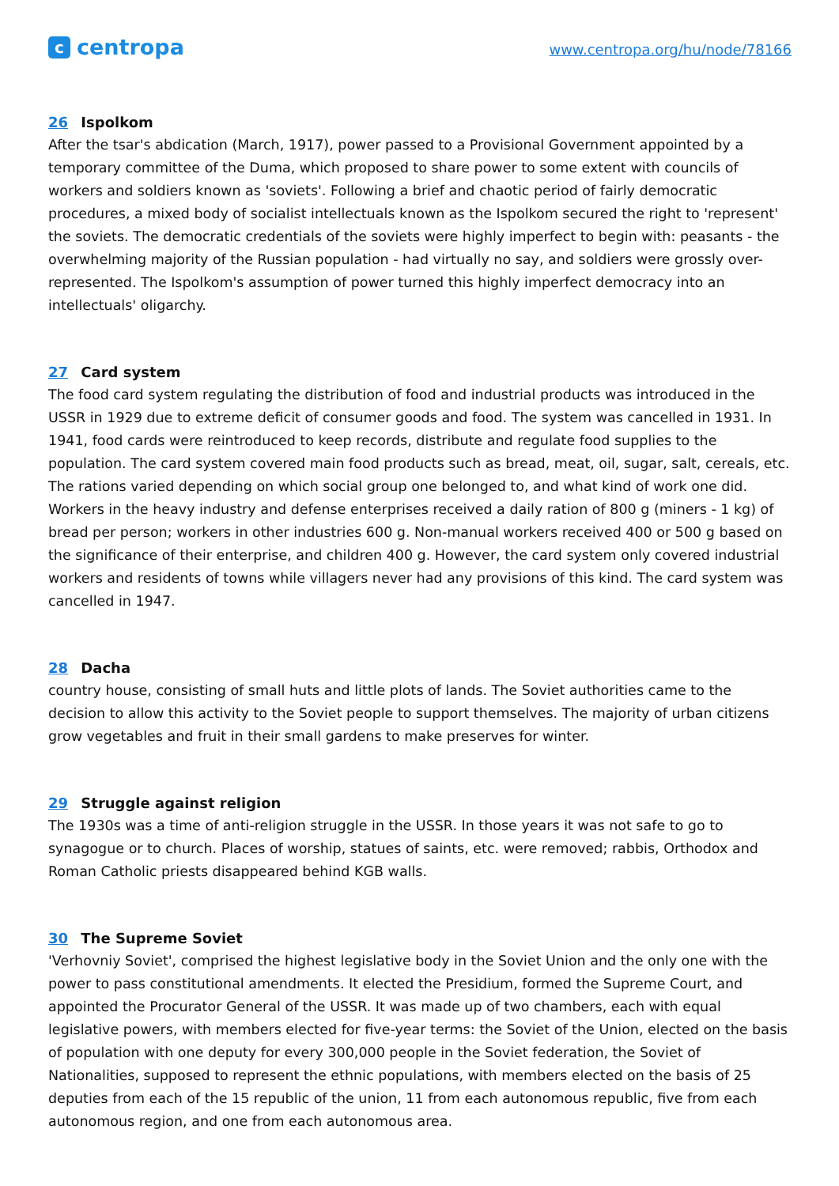ccentropa
www.centropa.org/hu/node/78166
26 Ispolkom
After the tsar's abdication (March, 1917), power passed to a Provisional Government appointed by a temporary committee of the Duma, which proposed to share power to some extent with councils of workers and soldiers known as 'soviets'. Following a brief and chaotic period of fairly democratic procedures, a mixed body of socialist intellectuals known as the Ispolkom secured the right to 'represent' the soviets. The democratic credentials of the soviets were highly imperfect to begin with: peasants - the overwhelming majority of the Russian population - had virtually no say, and soldiers were grossly over-represented. The Ispolkom's assumption of power turned this highly imperfect democracy into an intellectuals' oligarchy.
27 Card system
The food card system regulating the distribution of food and industrial products was introduced in the USSR in 1929 due to extreme deficit of consumer goods and food. The system was cancelled in 1931. In 1941, food cards were reintroduced to keep records, distribute and regulate food supplies to the population. The card system covered main food products such as bread, meat, oil, sugar, salt, cereals, etc. The rations varied depending on which social group one belonged to, and what kind of work one did. Workers in the heavy industry and defense enterprises received a daily ration of 800 g (miners - 1 kg) of bread per person; workers in other industries 600 g. Non-manual workers received 400 or 500 g based on the significance of their enterprise, and children 400 g. However, the card system only covered industrial workers and residents of towns while villagers never had any provisions of this kind. The card system was cancelled in 1947.
28 Dacha
country house, consisting of small huts and little plots of lands. The Soviet authorities came to the decision to allow this activity to the Soviet people to support themselves. The majority of urban citizens grow vegetables and fruit in their small gardens to make preserves for winter.
29 Struggle against religion
The 1930s was a time of anti-religion struggle in the USSR. In those years it was not safe to go to synagogue or to church. Places of worship, statues of saints, etc. were removed; rabbis, Orthodox and Roman Catholic priests disappeared behind KGB walls.
30 The Supreme Soviet
'Verhovniy Soviet', comprised the highest legislative body in the Soviet Union and the only one with the power to pass constitutional amendments. It elected the Presidium, formed the Supreme Court, and appointed the Procurator General of the USSR. It was made up of two chambers, each with equal legislative powers, with members elected for five-year terms: the Soviet of the Union, elected on the basis of population with one deputy for every 300,000 people in the Soviet federation, the Soviet of Nationalities, supposed to represent the ethnic populations, with members elected on the basis of 25 deputies from each of the 15 republic of the union, 11 from each autonomous republic, five from each autonomous region, and one from each autonomous area.